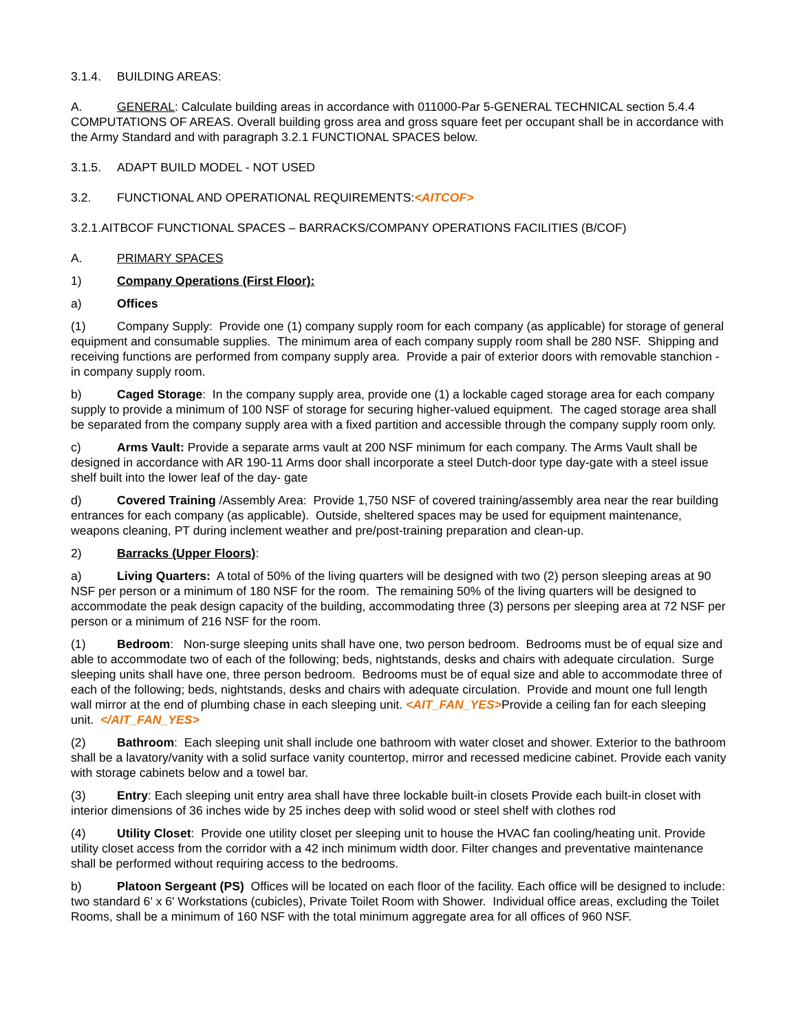3.1.4. BUILDING AREAS:
A. GENERAL: Calculate building areas in accordance with 011000-Par 5-GENERAL TECHNICAL section 5.4.4 COMPUTATIONS OF AREAS. Overall building gross area and gross square feet per occupant shall be in accordance with the Army Standard and with paragraph 3.2.1 FUNCTIONAL SPACES below.
3.1.5. ADAPT BUILD MODEL - NOT USED
3.2. FUNCTIONAL AND OPERATIONAL REQUIREMENTS:<AITCOF>
3.2.1.AITBCOF FUNCTIONAL SPACES – BARRACKS/COMPANY OPERATIONS FACILITIES (B/COF)
A. PRIMARY SPACES
1) Company Operations (First Floor):
a) Offices
(1) Company Supply: Provide one (1) company supply room for each company (as applicable) for storage of general equipment and consumable supplies. The minimum area of each company supply room shall be 280 NSF. Shipping and receiving functions are performed from company supply area. Provide a pair of exterior doors with removable stanchion - in company supply room.
b) Caged Storage: In the company supply area, provide one (1) a lockable caged storage area for each company supply to provide a minimum of 100 NSF of storage for securing higher-valued equipment. The caged storage area shall be separated from the company supply area with a fixed partition and accessible through the company supply room only.
c) Arms Vault: Provide a separate arms vault at 200 NSF minimum for each company. The Arms Vault shall be designed in accordance with AR 190-11 Arms door shall incorporate a steel Dutch-door type day-gate with a steel issue shelf built into the lower leaf of the day- gate
d) Covered Training /Assembly Area: Provide 1,750 NSF of covered training/assembly area near the rear building entrances for each company (as applicable). Outside, sheltered spaces may be used for equipment maintenance, weapons cleaning, PT during inclement weather and pre/post-training preparation and clean-up.
2) Barracks (Upper Floors):
a) Living Quarters: A total of 50% of the living quarters will be designed with two (2) person sleeping areas at 90 NSF per person or a minimum of 180 NSF for the room. The remaining 50% of the living quarters will be designed to accommodate the peak design capacity of the building, accommodating three (3) persons per sleeping area at 72 NSF per person or a minimum of 216 NSF for the room.
(1) Bedroom: Non-surge sleeping units shall have one, two person bedroom. Bedrooms must be of equal size and able to accommodate two of each of the following; beds, nightstands, desks and chairs with adequate circulation. Surge sleeping units shall have one, three person bedroom. Bedrooms must be of equal size and able to accommodate three of each of the following; beds, nightstands, desks and chairs with adequate circulation. Provide and mount one full length wall mirror at the end of plumbing chase in each sleeping unit. <AIT_FAN_YES>Provide a ceiling fan for each sleeping unit. </AIT_FAN_YES>
(2) Bathroom: Each sleeping unit shall include one bathroom with water closet and shower. Exterior to the bathroom shall be a lavatory/vanity with a solid surface vanity countertop, mirror and recessed medicine cabinet. Provide each vanity with storage cabinets below and a towel bar.
(3) Entry: Each sleeping unit entry area shall have three lockable built-in closets Provide each built-in closet with interior dimensions of 36 inches wide by 25 inches deep with solid wood or steel shelf with clothes rod
(4) Utility Closet: Provide one utility closet per sleeping unit to house the HVAC fan cooling/heating unit. Provide utility closet access from the corridor with a 42 inch minimum width door. Filter changes and preventative maintenance shall be performed without requiring access to the bedrooms.
b) Platoon Sergeant (PS) Offices will be located on each floor of the facility. Each office will be designed to include: two standard 6' x 6' Workstations (cubicles), Private Toilet Room with Shower. Individual office areas, excluding the Toilet Rooms, shall be a minimum of 160 NSF with the total minimum aggregate area for all offices of 960 NSF.